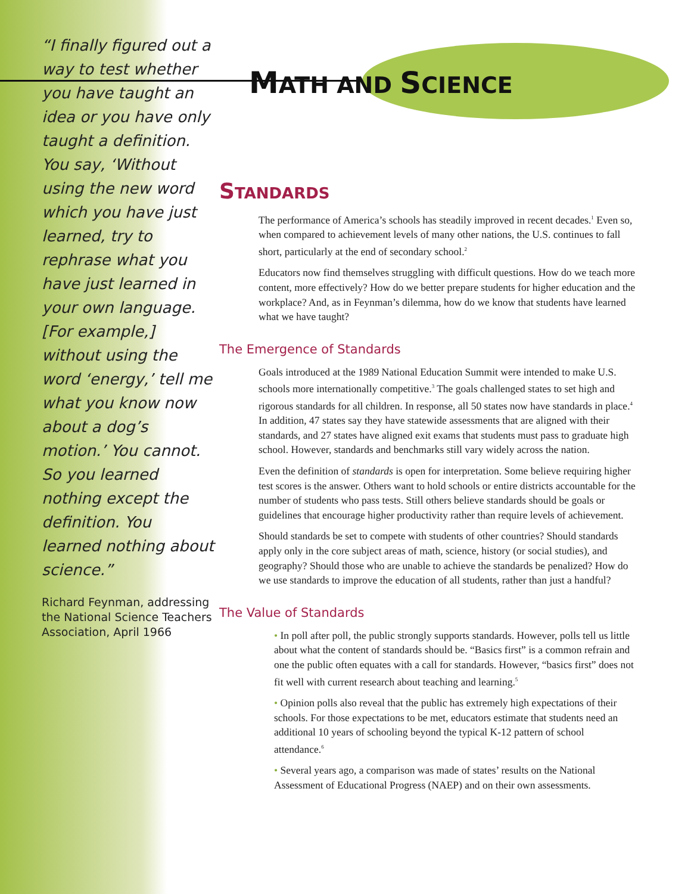“I finally figured out a way to test whether you have taught an idea or you have only taught a definition. You say, ‘Without using the new word which you have just learned, try to rephrase what you have just learned in your own language. [For example,] without using the word ‘energy,’ tell me what you know now about a dog’s motion.’ You cannot. So you learned nothing except the definition. You learned nothing about science.”
Richard Feynman, addressing the National Science Teachers Association, April 1966
MATH AND SCIENCE
STANDARDS
The performance of America’s schools has steadily improved in recent decades.<sup>1</sup> Even so, when compared to achievement levels of many other nations, the U.S. continues to fall short, particularly at the end of secondary school.<sup>2</sup>
Educators now find themselves struggling with difficult questions. How do we teach more content, more effectively? How do we better prepare students for higher education and the workplace? And, as in Feynman’s dilemma, how do we know that students have learned what we have taught?
The Emergence of Standards
Goals introduced at the 1989 National Education Summit were intended to make U.S. schools more internationally competitive.<sup>3</sup> The goals challenged states to set high and rigorous standards for all children. In response, all 50 states now have standards in place.<sup>4</sup> In addition, 47 states say they have statewide assessments that are aligned with their standards, and 27 states have aligned exit exams that students must pass to graduate high school. However, standards and benchmarks still vary widely across the nation.
Even the definition of standards is open for interpretation. Some believe requiring higher test scores is the answer. Others want to hold schools or entire districts accountable for the number of students who pass tests. Still others believe standards should be goals or guidelines that encourage higher productivity rather than require levels of achievement.
Should standards be set to compete with students of other countries? Should standards apply only in the core subject areas of math, science, history (or social studies), and geography? Should those who are unable to achieve the standards be penalized? How do we use standards to improve the education of all students, rather than just a handful?
The Value of Standards
• In poll after poll, the public strongly supports standards. However, polls tell us little about what the content of standards should be. “Basics first” is a common refrain and one the public often equates with a call for standards. However, “basics first” does not fit well with current research about teaching and learning.<sup>5</sup>
• Opinion polls also reveal that the public has extremely high expectations of their schools. For those expectations to be met, educators estimate that students need an additional 10 years of schooling beyond the typical K-12 pattern of school attendance.<sup>6</sup>
• Several years ago, a comparison was made of states’ results on the National Assessment of Educational Progress (NAEP) and on their own assessments.